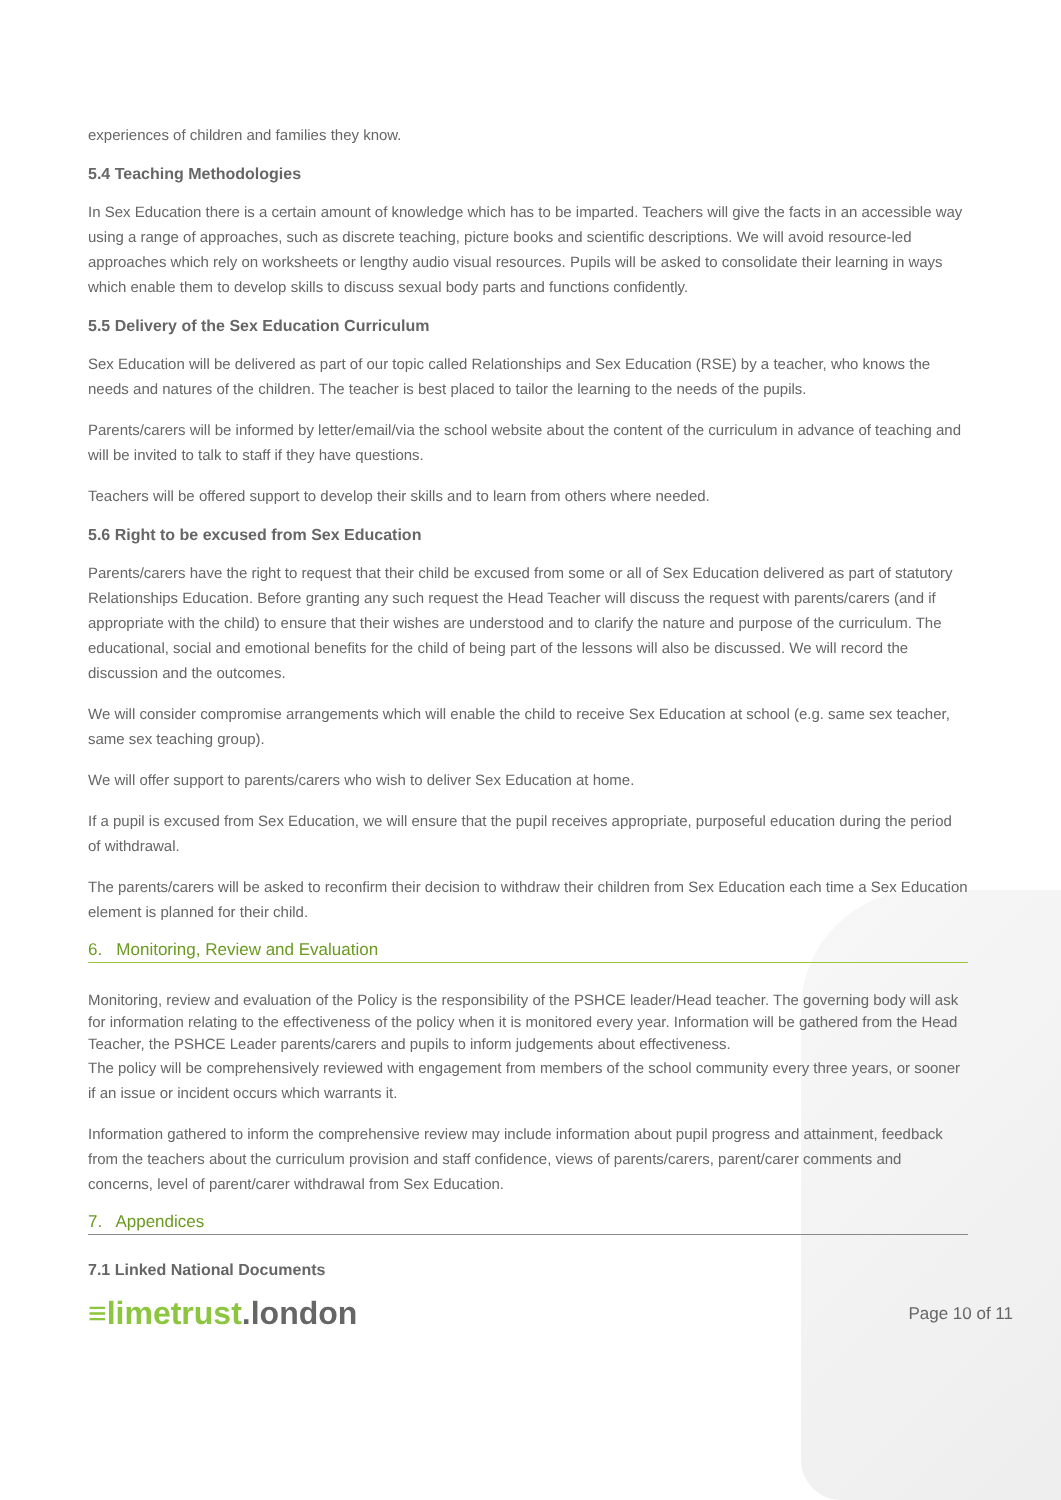experiences of children and families they know.
5.4 Teaching Methodologies
In Sex Education there is a certain amount of knowledge which has to be imparted. Teachers will give the facts in an accessible way using a range of approaches, such as discrete teaching, picture books and scientific descriptions. We will avoid resource-led approaches which rely on worksheets or lengthy audio visual resources. Pupils will be asked to consolidate their learning in ways which enable them to develop skills to discuss sexual body parts and functions confidently.
5.5 Delivery of the Sex Education Curriculum
Sex Education will be delivered as part of our topic called Relationships and Sex Education (RSE) by a teacher, who knows the needs and natures of the children. The teacher is best placed to tailor the learning to the needs of the pupils.
Parents/carers will be informed by letter/email/via the school website about the content of the curriculum in advance of teaching and will be invited to talk to staff if they have questions.
Teachers will be offered support to develop their skills and to learn from others where needed.
5.6 Right to be excused from Sex Education
Parents/carers have the right to request that their child be excused from some or all of Sex Education delivered as part of statutory Relationships Education. Before granting any such request the Head Teacher will discuss the request with parents/carers (and if appropriate with the child) to ensure that their wishes are understood and to clarify the nature and purpose of the curriculum. The educational, social and emotional benefits for the child of being part of the lessons will also be discussed. We will record the discussion and the outcomes.
We will consider compromise arrangements which will enable the child to receive Sex Education at school (e.g. same sex teacher, same sex teaching group).
We will offer support to parents/carers who wish to deliver Sex Education at home.
If a pupil is excused from Sex Education, we will ensure that the pupil receives appropriate, purposeful education during the period of withdrawal.
The parents/carers will be asked to reconfirm their decision to withdraw their children from Sex Education each time a Sex Education element is planned for their child.
6. Monitoring, Review and Evaluation
Monitoring, review and evaluation of the Policy is the responsibility of the PSHCE leader/Head teacher. The governing body will ask for information relating to the effectiveness of the policy when it is monitored every year. Information will be gathered from the Head Teacher, the PSHCE Leader parents/carers and pupils to inform judgements about effectiveness.
The policy will be comprehensively reviewed with engagement from members of the school community every three years, or sooner if an issue or incident occurs which warrants it.
Information gathered to inform the comprehensive review may include information about pupil progress and attainment, feedback from the teachers about the curriculum provision and staff confidence, views of parents/carers, parent/carer comments and concerns, level of parent/carer withdrawal from Sex Education.
7. Appendices
7.1 Linked National Documents
≡limetrust.london
Page 10 of 11